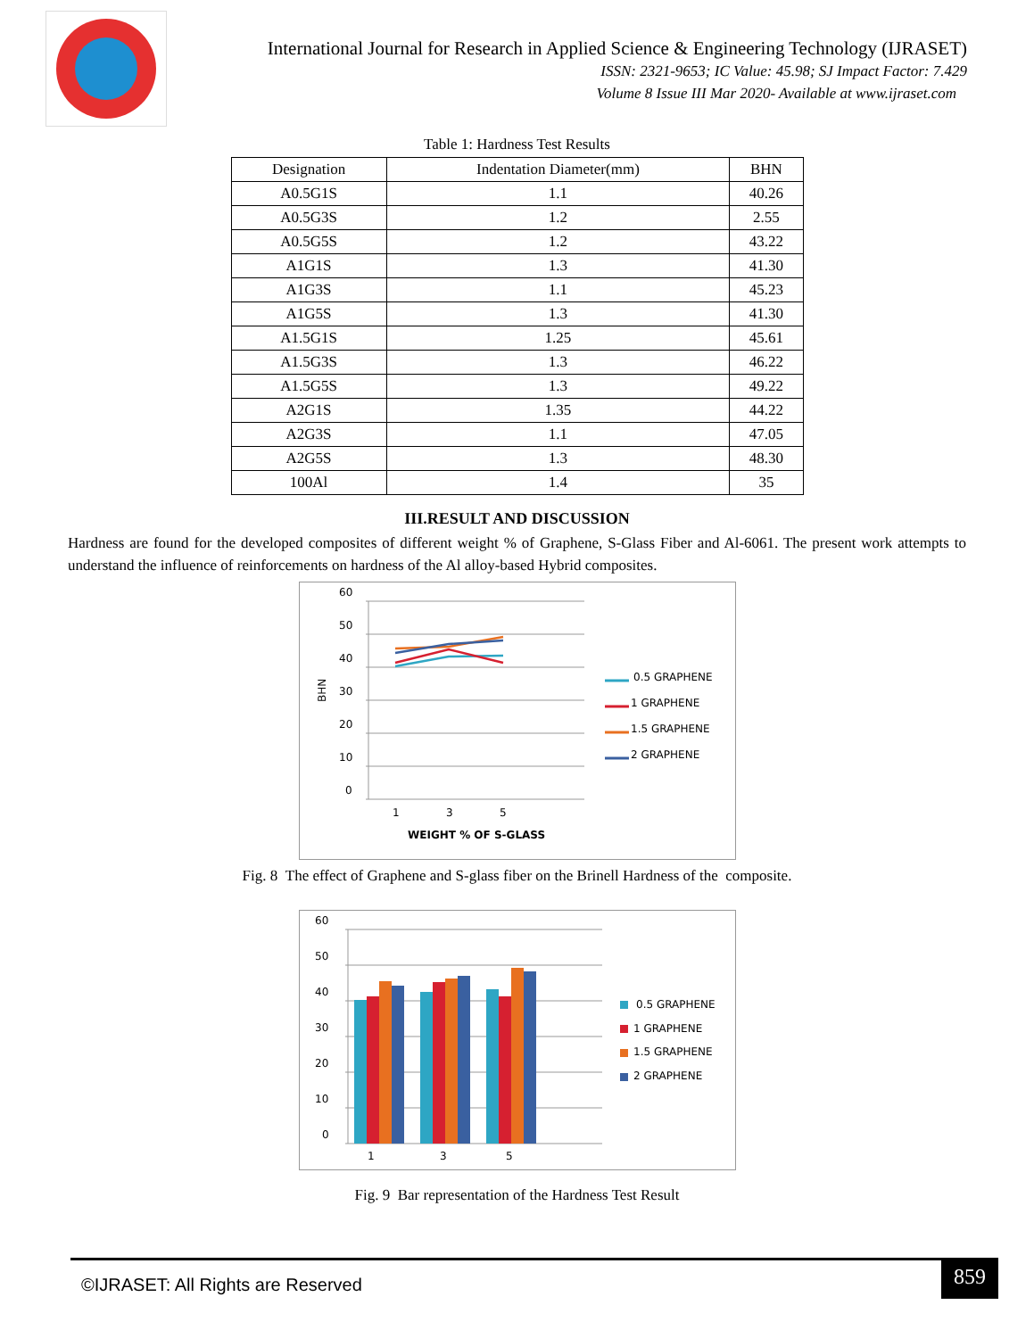International Journal for Research in Applied Science & Engineering Technology (IJRASET)
ISSN: 2321-9653; IC Value: 45.98; SJ Impact Factor: 7.429
Volume 8 Issue III Mar 2020- Available at www.ijraset.com
Table 1: Hardness Test Results
| Designation | Indentation Diameter(mm) | BHN |
| --- | --- | --- |
| A0.5G1S | 1.1 | 40.26 |
| A0.5G3S | 1.2 | 2.55 |
| A0.5G5S | 1.2 | 43.22 |
| A1G1S | 1.3 | 41.30 |
| A1G3S | 1.1 | 45.23 |
| A1G5S | 1.3 | 41.30 |
| A1.5G1S | 1.25 | 45.61 |
| A1.5G3S | 1.3 | 46.22 |
| A1.5G5S | 1.3 | 49.22 |
| A2G1S | 1.35 | 44.22 |
| A2G3S | 1.1 | 47.05 |
| A2G5S | 1.3 | 48.30 |
| 100Al | 1.4 | 35 |
III.RESULT AND DISCUSSION
Hardness are found for the developed composites of different weight % of Graphene, S-Glass Fiber and Al-6061. The present work attempts to understand the influence of reinforcements on hardness of the Al alloy-based Hybrid composites.
60
50
40
30
20
10
0
BHN
1
3
5
WEIGHT % OF S-GLASS
0.5 GRAPHENE
1 GRAPHENE
1.5 GRAPHENE
2 GRAPHENE
Fig. 8 The effect of Graphene and S-glass fiber on the Brinell Hardness of the composite.
60
50
40
30
20
10
0
1
3
5
0.5 GRAPHENE
1 GRAPHENE
1.5 GRAPHENE
2 GRAPHENE
Fig. 9 Bar representation of the Hardness Test Result
©IJRASET: All Rights are Reserved
859